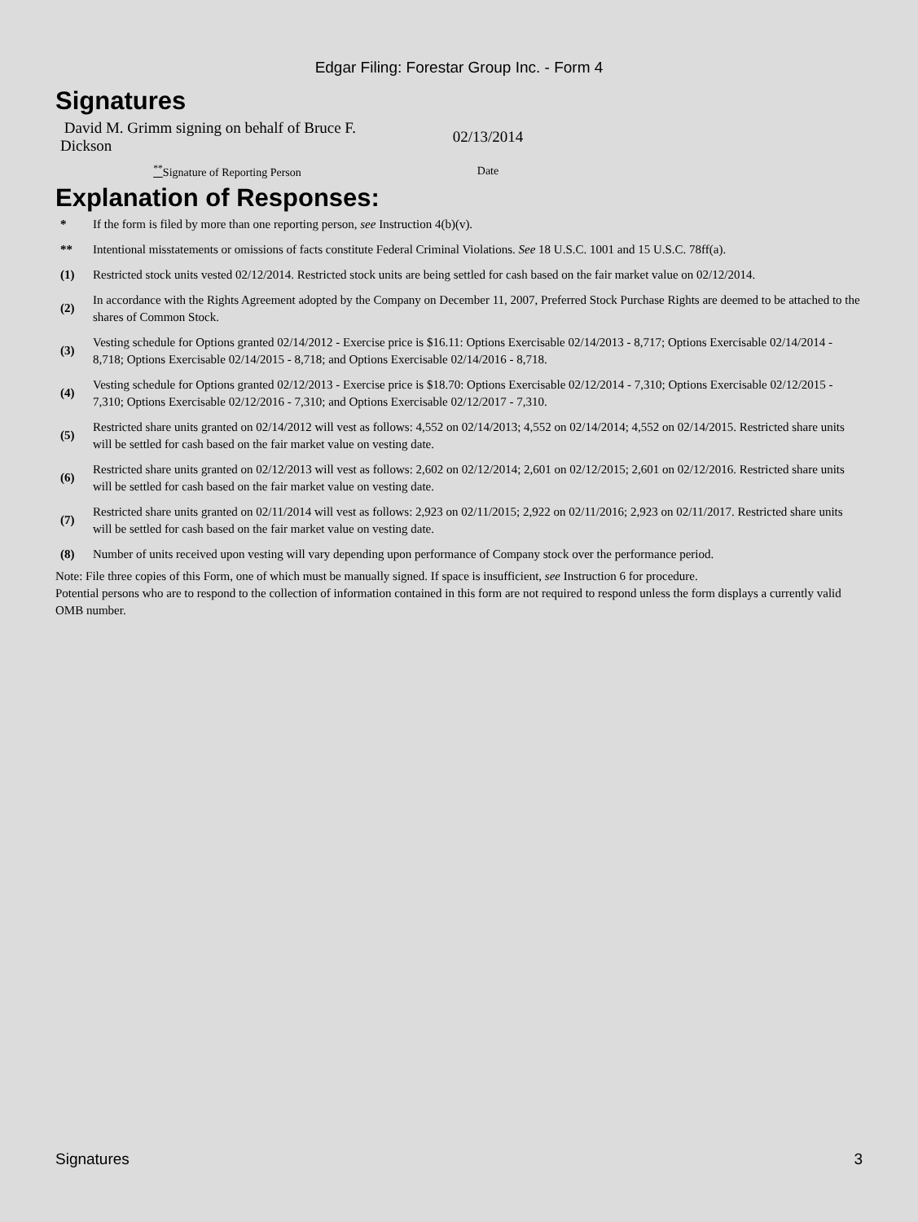Edgar Filing: Forestar Group Inc. - Form 4
Signatures
| David M. Grimm signing on behalf of Bruce F. Dickson | 02/13/2014 |
| <sup>**</sup> Signature of Reporting Person | Date |
Explanation of Responses:
| * | If the form is filed by more than one reporting person, see Instruction 4(b)(v). |
| ** | Intentional misstatements or omissions of facts constitute Federal Criminal Violations. See 18 U.S.C. 1001 and 15 U.S.C. 78ff(a). |
| (1) | Restricted stock units vested 02/12/2014. Restricted stock units are being settled for cash based on the fair market value on 02/12/2014. |
| (2) | In accordance with the Rights Agreement adopted by the Company on December 11, 2007, Preferred Stock Purchase Rights are deemed to be attached to the shares of Common Stock. |
| (3) | Vesting schedule for Options granted 02/14/2012 - Exercise price is $16.11: Options Exercisable 02/14/2013 - 8,717; Options Exercisable 02/14/2014 - 8,718; Options Exercisable 02/14/2015 - 8,718; and Options Exercisable 02/14/2016 - 8,718. |
| (4) | Vesting schedule for Options granted 02/12/2013 - Exercise price is $18.70: Options Exercisable 02/12/2014 - 7,310; Options Exercisable 02/12/2015 - 7,310; Options Exercisable 02/12/2016 - 7,310; and Options Exercisable 02/12/2017 - 7,310. |
| (5) | Restricted share units granted on 02/14/2012 will vest as follows: 4,552 on 02/14/2013; 4,552 on 02/14/2014; 4,552 on 02/14/2015. Restricted share units will be settled for cash based on the fair market value on vesting date. |
| (6) | Restricted share units granted on 02/12/2013 will vest as follows: 2,602 on 02/12/2014; 2,601 on 02/12/2015; 2,601 on 02/12/2016. Restricted share units will be settled for cash based on the fair market value on vesting date. |
| (7) | Restricted share units granted on 02/11/2014 will vest as follows: 2,923 on 02/11/2015; 2,922 on 02/11/2016; 2,923 on 02/11/2017. Restricted share units will be settled for cash based on the fair market value on vesting date. |
| (8) | Number of units received upon vesting will vary depending upon performance of Company stock over the performance period. |
Note: File three copies of this Form, one of which must be manually signed. If space is insufficient, see Instruction 6 for procedure.
Potential persons who are to respond to the collection of information contained in this form are not required to respond unless the form displays a currently valid OMB number.
Signatures 3